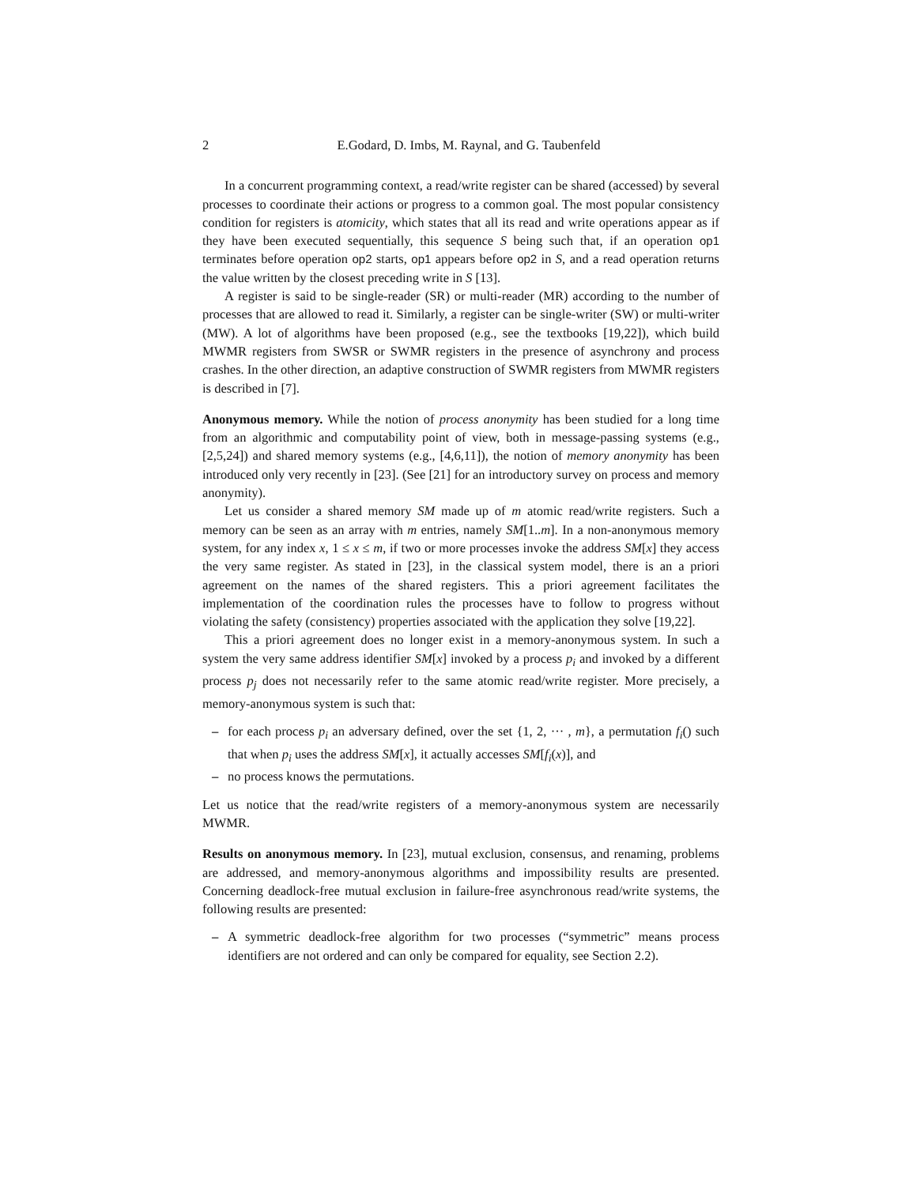2 E.Godard, D. Imbs, M. Raynal, and G. Taubenfeld
In a concurrent programming context, a read/write register can be shared (accessed) by several processes to coordinate their actions or progress to a common goal. The most popular consistency condition for registers is atomicity, which states that all its read and write operations appear as if they have been executed sequentially, this sequence S being such that, if an operation op1 terminates before operation op2 starts, op1 appears before op2 in S, and a read operation returns the value written by the closest preceding write in S [13].
A register is said to be single-reader (SR) or multi-reader (MR) according to the number of processes that are allowed to read it. Similarly, a register can be single-writer (SW) or multi-writer (MW). A lot of algorithms have been proposed (e.g., see the textbooks [19,22]), which build MWMR registers from SWSR or SWMR registers in the presence of asynchrony and process crashes. In the other direction, an adaptive construction of SWMR registers from MWMR registers is described in [7].
Anonymous memory. While the notion of process anonymity has been studied for a long time from an algorithmic and computability point of view, both in message-passing systems (e.g., [2,5,24]) and shared memory systems (e.g., [4,6,11]), the notion of memory anonymity has been introduced only very recently in [23]. (See [21] for an introductory survey on process and memory anonymity).
Let us consider a shared memory SM made up of m atomic read/write registers. Such a memory can be seen as an array with m entries, namely SM[1..m]. In a non-anonymous memory system, for any index x, 1 ≤ x ≤ m, if two or more processes invoke the address SM[x] they access the very same register. As stated in [23], in the classical system model, there is an a priori agreement on the names of the shared registers. This a priori agreement facilitates the implementation of the coordination rules the processes have to follow to progress without violating the safety (consistency) properties associated with the application they solve [19,22].
This a priori agreement does no longer exist in a memory-anonymous system. In such a system the very same address identifier SM[x] invoked by a process p<sub>i</sub> and invoked by a different process p<sub>j</sub> does not necessarily refer to the same atomic read/write register. More precisely, a memory-anonymous system is such that:
– for each process p<sub>i</sub> an adversary defined, over the set {1, 2, ··· , m}, a permutation f<sub>i</sub>() such that when p<sub>i</sub> uses the address SM[x], it actually accesses SM[f<sub>i</sub>(x)], and
– no process knows the permutations.
Let us notice that the read/write registers of a memory-anonymous system are necessarily MWMR.
Results on anonymous memory. In [23], mutual exclusion, consensus, and renaming, problems are addressed, and memory-anonymous algorithms and impossibility results are presented. Concerning deadlock-free mutual exclusion in failure-free asynchronous read/write systems, the following results are presented:
– A symmetric deadlock-free algorithm for two processes (“symmetric” means process identifiers are not ordered and can only be compared for equality, see Section 2.2).